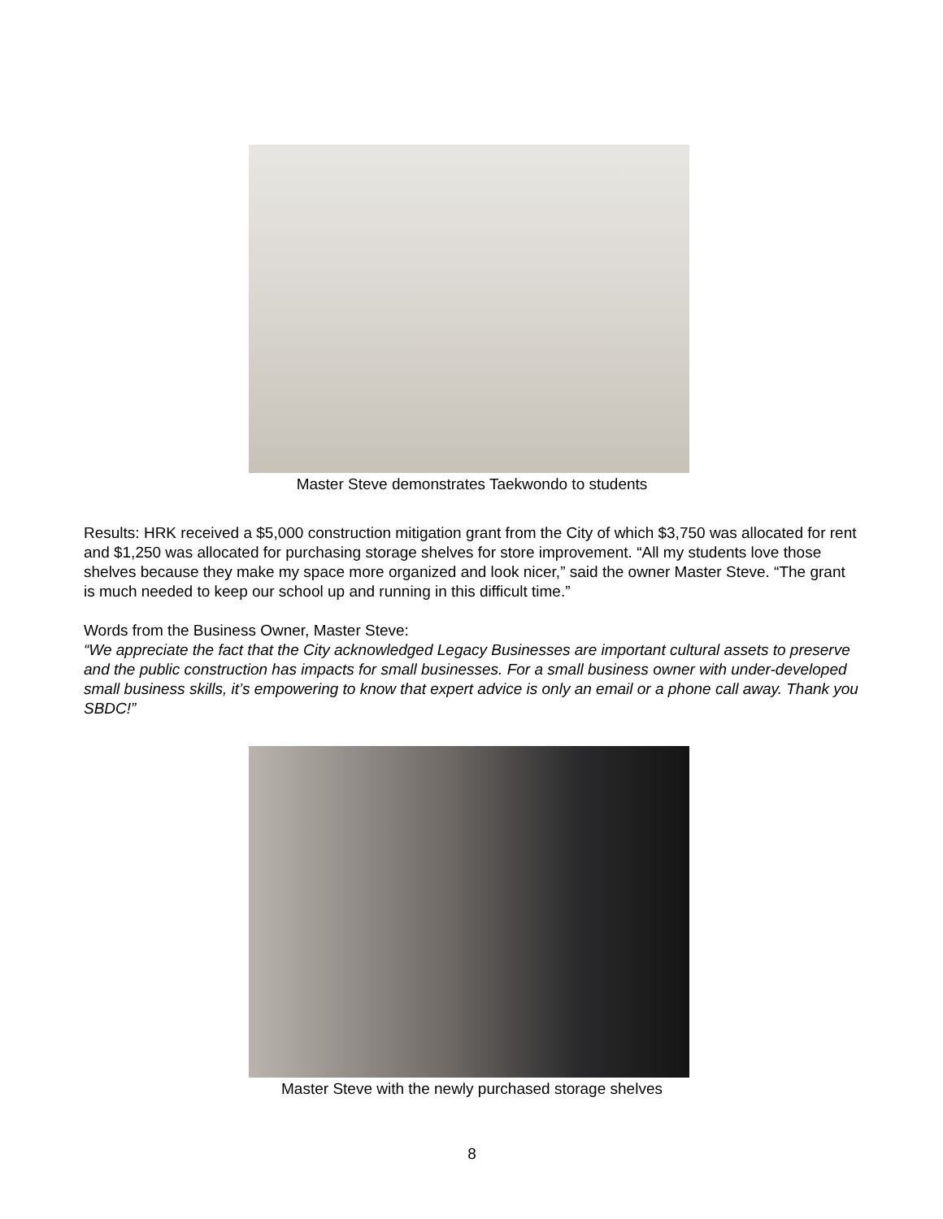Master Steve demonstrates Taekwondo to students
Results: HRK received a $5,000 construction mitigation grant from the City of which $3,750 was allocated for rent and $1,250 was allocated for purchasing storage shelves for store improvement. “All my students love those shelves because they make my space more organized and look nicer,” said the owner Master Steve. “The grant is much needed to keep our school up and running in this difficult time.”
Words from the Business Owner, Master Steve:
“We appreciate the fact that the City acknowledged Legacy Businesses are important cultural assets to preserve and the public construction has impacts for small businesses. For a small business owner with under-developed small business skills, it’s empowering to know that expert advice is only an email or a phone call away. Thank you SBDC!”
Master Steve with the newly purchased storage shelves
8